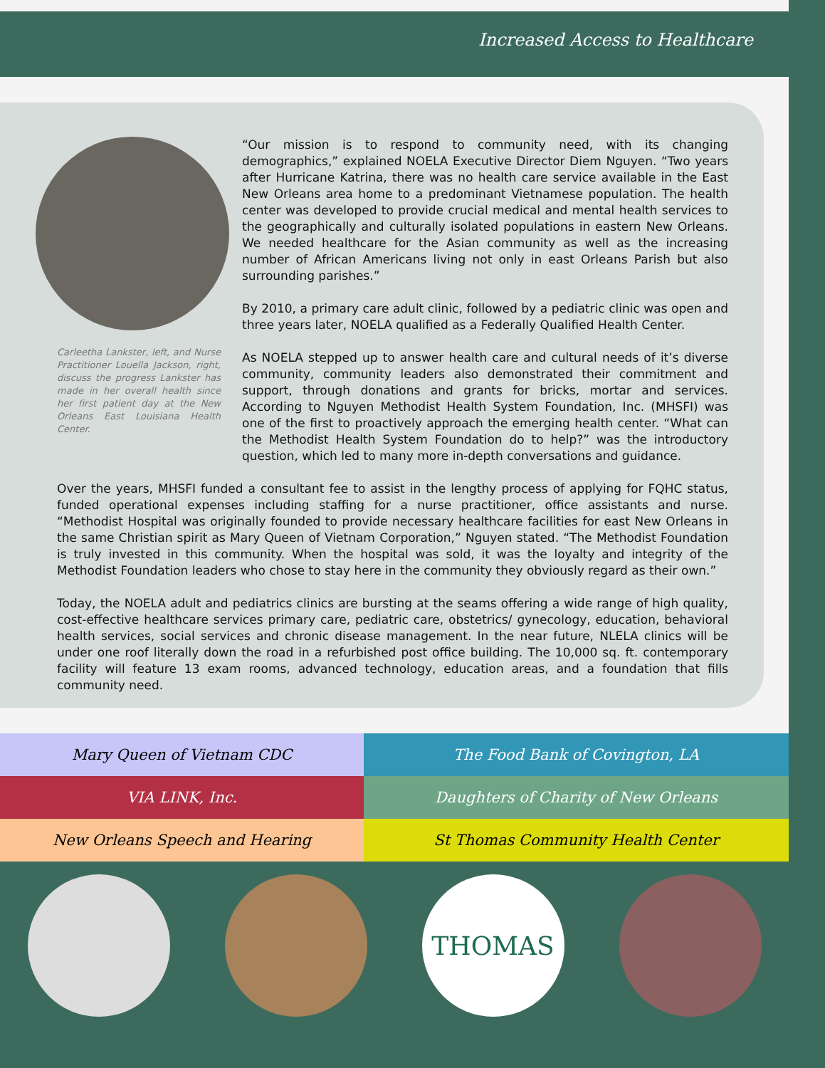Increased Access to Healthcare
Carleetha Lankster, left, and Nurse Practitioner Louella Jackson, right, discuss the progress Lankster has made in her overall health since her first patient day at the New Orleans East Louisiana Health Center.
“Our mission is to respond to community need, with its changing demographics,” explained NOELA Executive Director Diem Nguyen. “Two years after Hurricane Katrina, there was no health care service available in the East New Orleans area home to a predominant Vietnamese population. The health center was developed to provide crucial medical and mental health services to the geographically and culturally isolated populations in eastern New Orleans. We needed healthcare for the Asian community as well as the increasing number of African Americans living not only in east Orleans Parish but also surrounding parishes.”
By 2010, a primary care adult clinic, followed by a pediatric clinic was open and three years later, NOELA qualified as a Federally Qualified Health Center.
As NOELA stepped up to answer health care and cultural needs of it’s diverse community, community leaders also demonstrated their commitment and support, through donations and grants for bricks, mortar and services. According to Nguyen Methodist Health System Foundation, Inc. (MHSFI) was one of the first to proactively approach the emerging health center. “What can the Methodist Health System Foundation do to help?” was the introductory question, which led to many more in-depth conversations and guidance.
Over the years, MHSFI funded a consultant fee to assist in the lengthy process of applying for FQHC status, funded operational expenses including staffing for a nurse practitioner, office assistants and nurse. “Methodist Hospital was originally founded to provide necessary healthcare facilities for east New Orleans in the same Christian spirit as Mary Queen of Vietnam Corporation,” Nguyen stated. “The Methodist Foundation is truly invested in this community. When the hospital was sold, it was the loyalty and integrity of the Methodist Foundation leaders who chose to stay here in the community they obviously regard as their own.”
Today, the NOELA adult and pediatrics clinics are bursting at the seams offering a wide range of high quality, cost-effective healthcare services primary care, pediatric care, obstetrics/ gynecology, education, behavioral health services, social services and chronic disease management. In the near future, NLELA clinics will be under one roof literally down the road in a refurbished post office building. The 10,000 sq. ft. contemporary facility will feature 13 exam rooms, advanced technology, education areas, and a foundation that fills community need.
Mary Queen of Vietnam CDC
The Food Bank of Covington, LA
VIA LINK, Inc.
Daughters of Charity of New Orleans
New Orleans Speech and Hearing
St Thomas Community Health Center
THOMAS